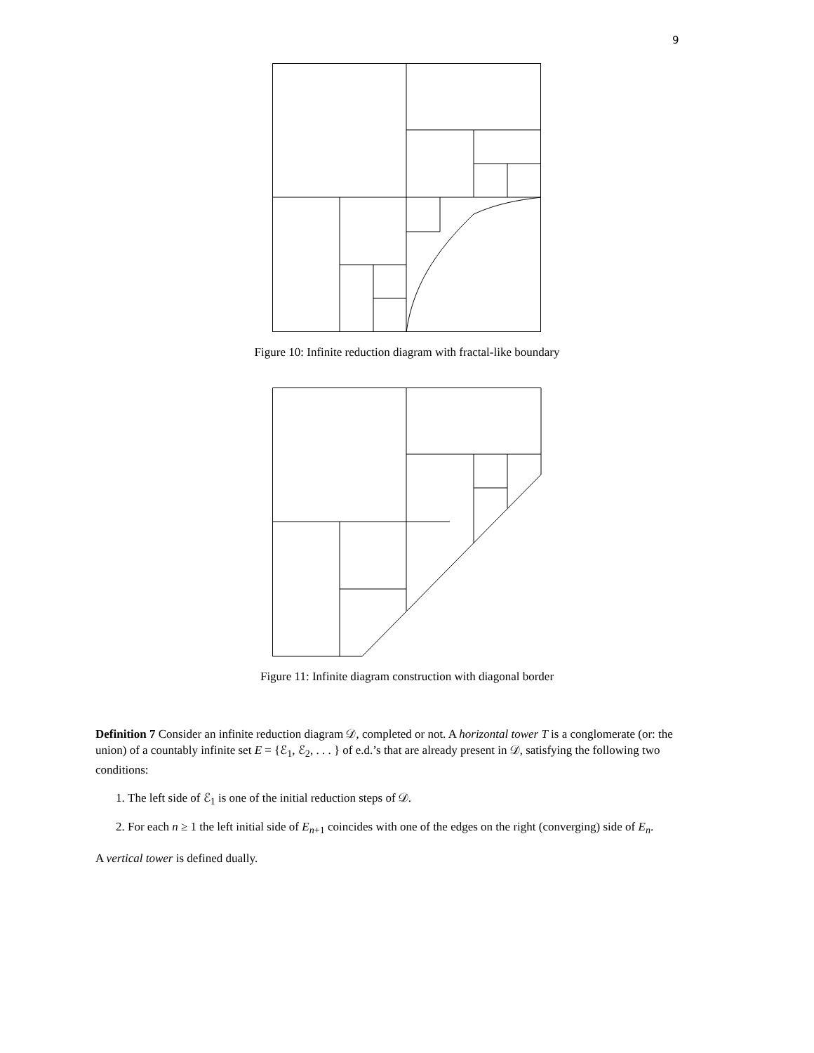9
Figure 10: Infinite reduction diagram with fractal-like boundary
Figure 11: Infinite diagram construction with diagonal border
Definition 7 Consider an infinite reduction diagram 𝒟, completed or not. A horizontal tower T is a conglomerate (or: the union) of a countably infinite set E = {ℰ<sub>1</sub>, ℰ<sub>2</sub>, . . . } of e.d.’s that are already present in 𝒟, satisfying the following two conditions:
1. The left side of ℰ<sub>1</sub> is one of the initial reduction steps of 𝒟.
2. For each n ≥ 1 the left initial side of E<sub>n+1</sub> coincides with one of the edges on the right (converging) side of E<sub>n</sub>.
A vertical tower is defined dually.